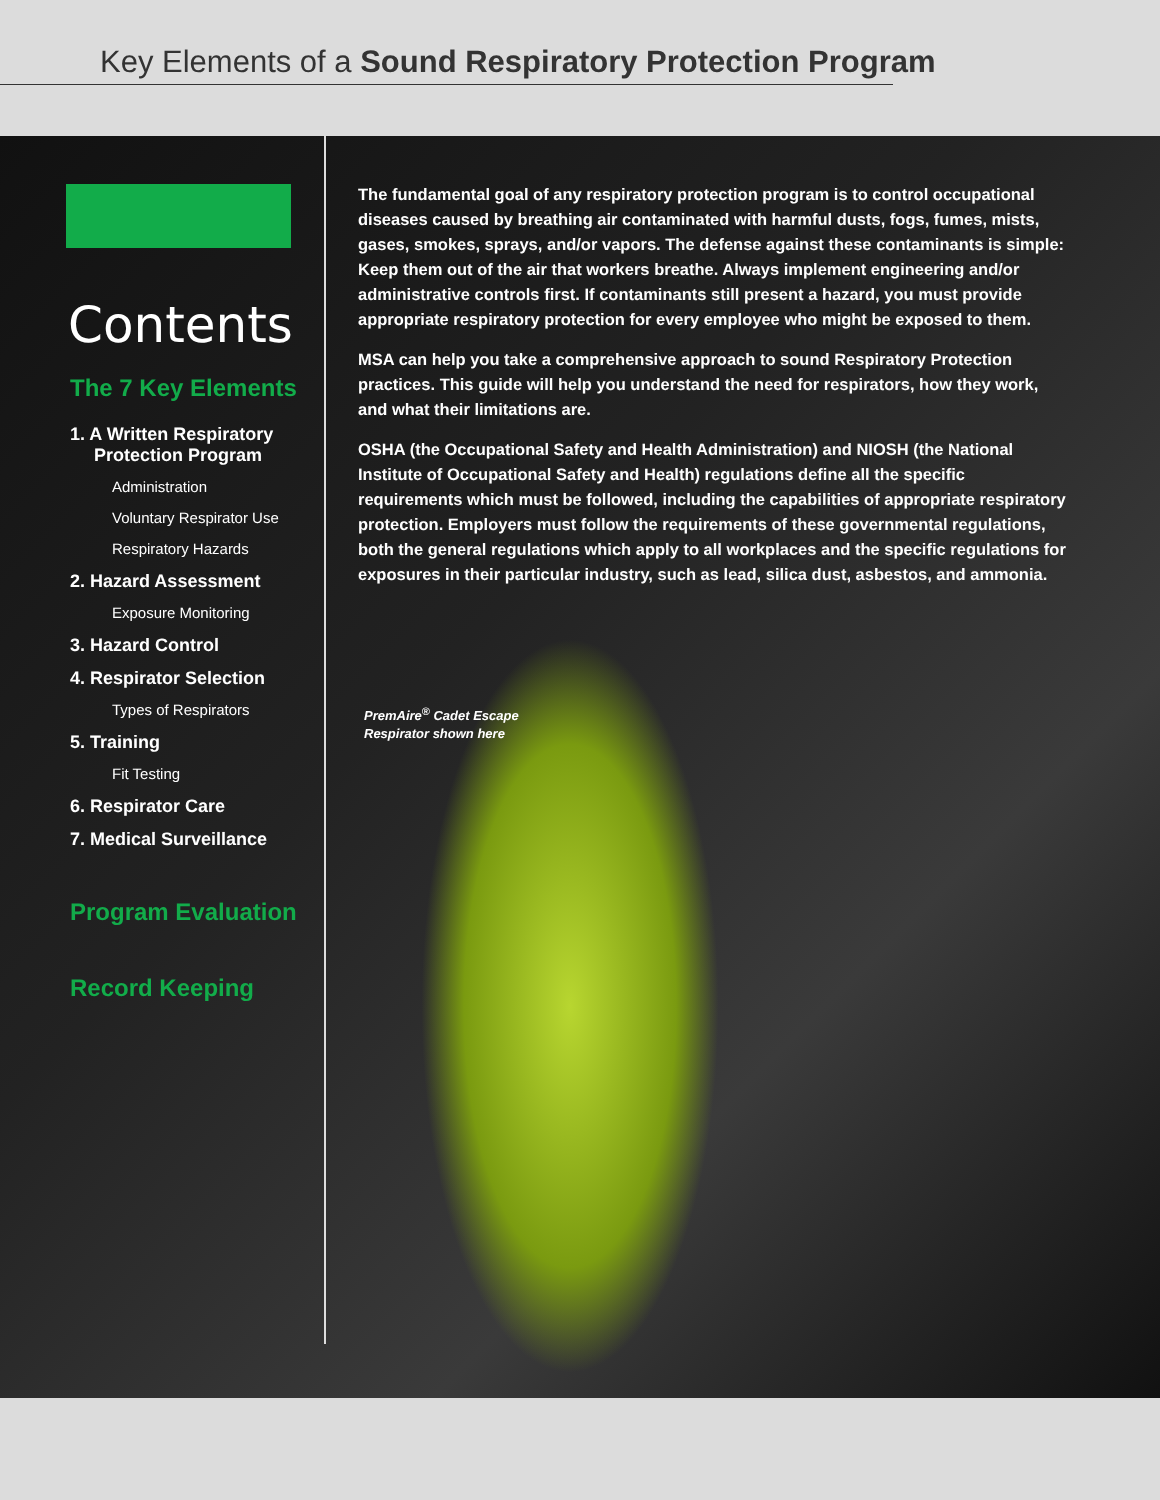Key Elements of a Sound Respiratory Protection Program
Contents
The 7 Key Elements
1. A Written Respiratory Protection Program
Administration
Voluntary Respirator Use
Respiratory Hazards
2. Hazard Assessment
Exposure Monitoring
3. Hazard Control
4. Respirator Selection
Types of Respirators
5. Training
Fit Testing
6. Respirator Care
7. Medical Surveillance
Program Evaluation
Record Keeping
The fundamental goal of any respiratory protection program is to control occupational diseases caused by breathing air contaminated with harmful dusts, fogs, fumes, mists, gases, smokes, sprays, and/or vapors. The defense against these contaminants is simple: Keep them out of the air that workers breathe. Always implement engineering and/or administrative controls first. If contaminants still present a hazard, you must provide appropriate respiratory protection for every employee who might be exposed to them.
MSA can help you take a comprehensive approach to sound Respiratory Protection practices. This guide will help you understand the need for respirators, how they work, and what their limitations are.
OSHA (the Occupational Safety and Health Administration) and NIOSH (the National Institute of Occupational Safety and Health) regulations define all the specific requirements which must be followed, including the capabilities of appropriate respiratory protection. Employers must follow the requirements of these governmental regulations, both the general regulations which apply to all workplaces and the specific regulations for exposures in their particular industry, such as lead, silica dust, asbestos, and ammonia.
PremAire<sup>®</sup> Cadet Escape
Respirator shown here